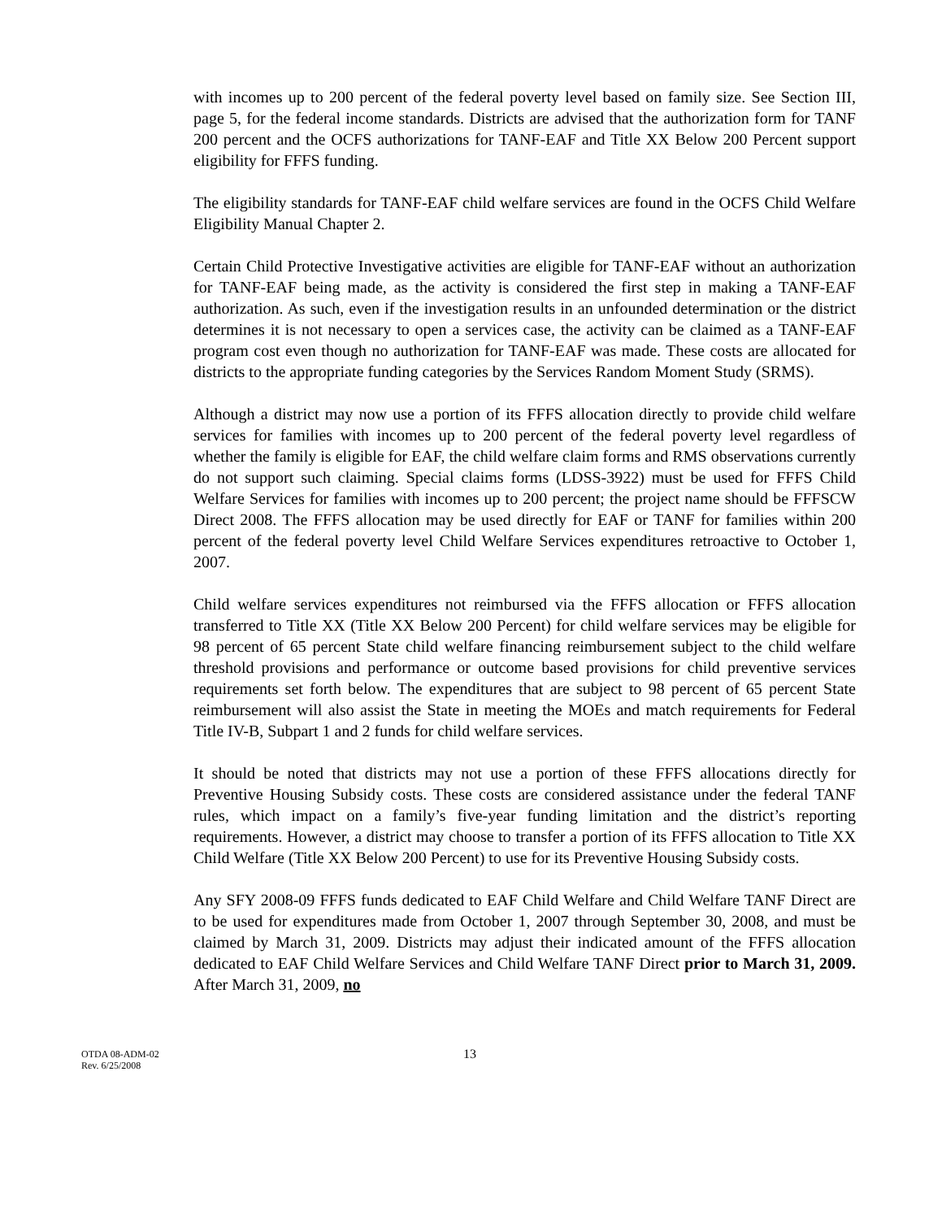with incomes up to 200 percent of the federal poverty level based on family size. See Section III, page 5, for the federal income standards. Districts are advised that the authorization form for TANF 200 percent and the OCFS authorizations for TANF-EAF and Title XX Below 200 Percent support eligibility for FFFS funding.
The eligibility standards for TANF-EAF child welfare services are found in the OCFS Child Welfare Eligibility Manual Chapter 2.
Certain Child Protective Investigative activities are eligible for TANF-EAF without an authorization for TANF-EAF being made, as the activity is considered the first step in making a TANF-EAF authorization. As such, even if the investigation results in an unfounded determination or the district determines it is not necessary to open a services case, the activity can be claimed as a TANF-EAF program cost even though no authorization for TANF-EAF was made. These costs are allocated for districts to the appropriate funding categories by the Services Random Moment Study (SRMS).
Although a district may now use a portion of its FFFS allocation directly to provide child welfare services for families with incomes up to 200 percent of the federal poverty level regardless of whether the family is eligible for EAF, the child welfare claim forms and RMS observations currently do not support such claiming. Special claims forms (LDSS-3922) must be used for FFFS Child Welfare Services for families with incomes up to 200 percent; the project name should be FFFSCW Direct 2008. The FFFS allocation may be used directly for EAF or TANF for families within 200 percent of the federal poverty level Child Welfare Services expenditures retroactive to October 1, 2007.
Child welfare services expenditures not reimbursed via the FFFS allocation or FFFS allocation transferred to Title XX (Title XX Below 200 Percent) for child welfare services may be eligible for 98 percent of 65 percent State child welfare financing reimbursement subject to the child welfare threshold provisions and performance or outcome based provisions for child preventive services requirements set forth below. The expenditures that are subject to 98 percent of 65 percent State reimbursement will also assist the State in meeting the MOEs and match requirements for Federal Title IV-B, Subpart 1 and 2 funds for child welfare services.
It should be noted that districts may not use a portion of these FFFS allocations directly for Preventive Housing Subsidy costs. These costs are considered assistance under the federal TANF rules, which impact on a family’s five-year funding limitation and the district’s reporting requirements. However, a district may choose to transfer a portion of its FFFS allocation to Title XX Child Welfare (Title XX Below 200 Percent) to use for its Preventive Housing Subsidy costs.
Any SFY 2008-09 FFFS funds dedicated to EAF Child Welfare and Child Welfare TANF Direct are to be used for expenditures made from October 1, 2007 through September 30, 2008, and must be claimed by March 31, 2009. Districts may adjust their indicated amount of the FFFS allocation dedicated to EAF Child Welfare Services and Child Welfare TANF Direct prior to March 31, 2009. After March 31, 2009, no
OTDA 08-ADM-02
Rev. 6/25/2008
13